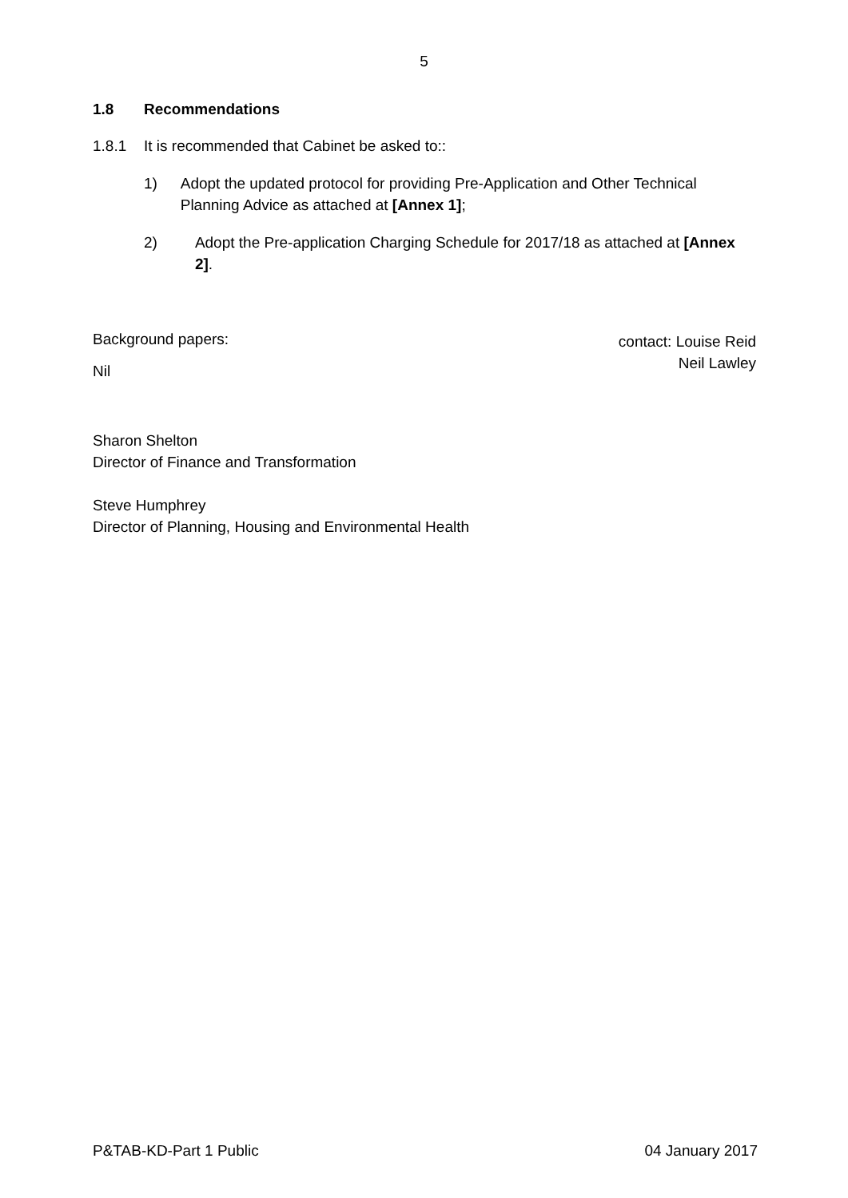5
1.8 Recommendations
1.8.1 It is recommended that Cabinet be asked to::
1) Adopt the updated protocol for providing Pre-Application and Other Technical Planning Advice as attached at [Annex 1];
2) Adopt the Pre-application Charging Schedule for 2017/18 as attached at [Annex 2].
Background papers:
Nil
contact: Louise Reid
Neil Lawley
Sharon Shelton
Director of Finance and Transformation
Steve Humphrey
Director of Planning, Housing and Environmental Health
P&TAB-KD-Part 1 Public 04 January 2017